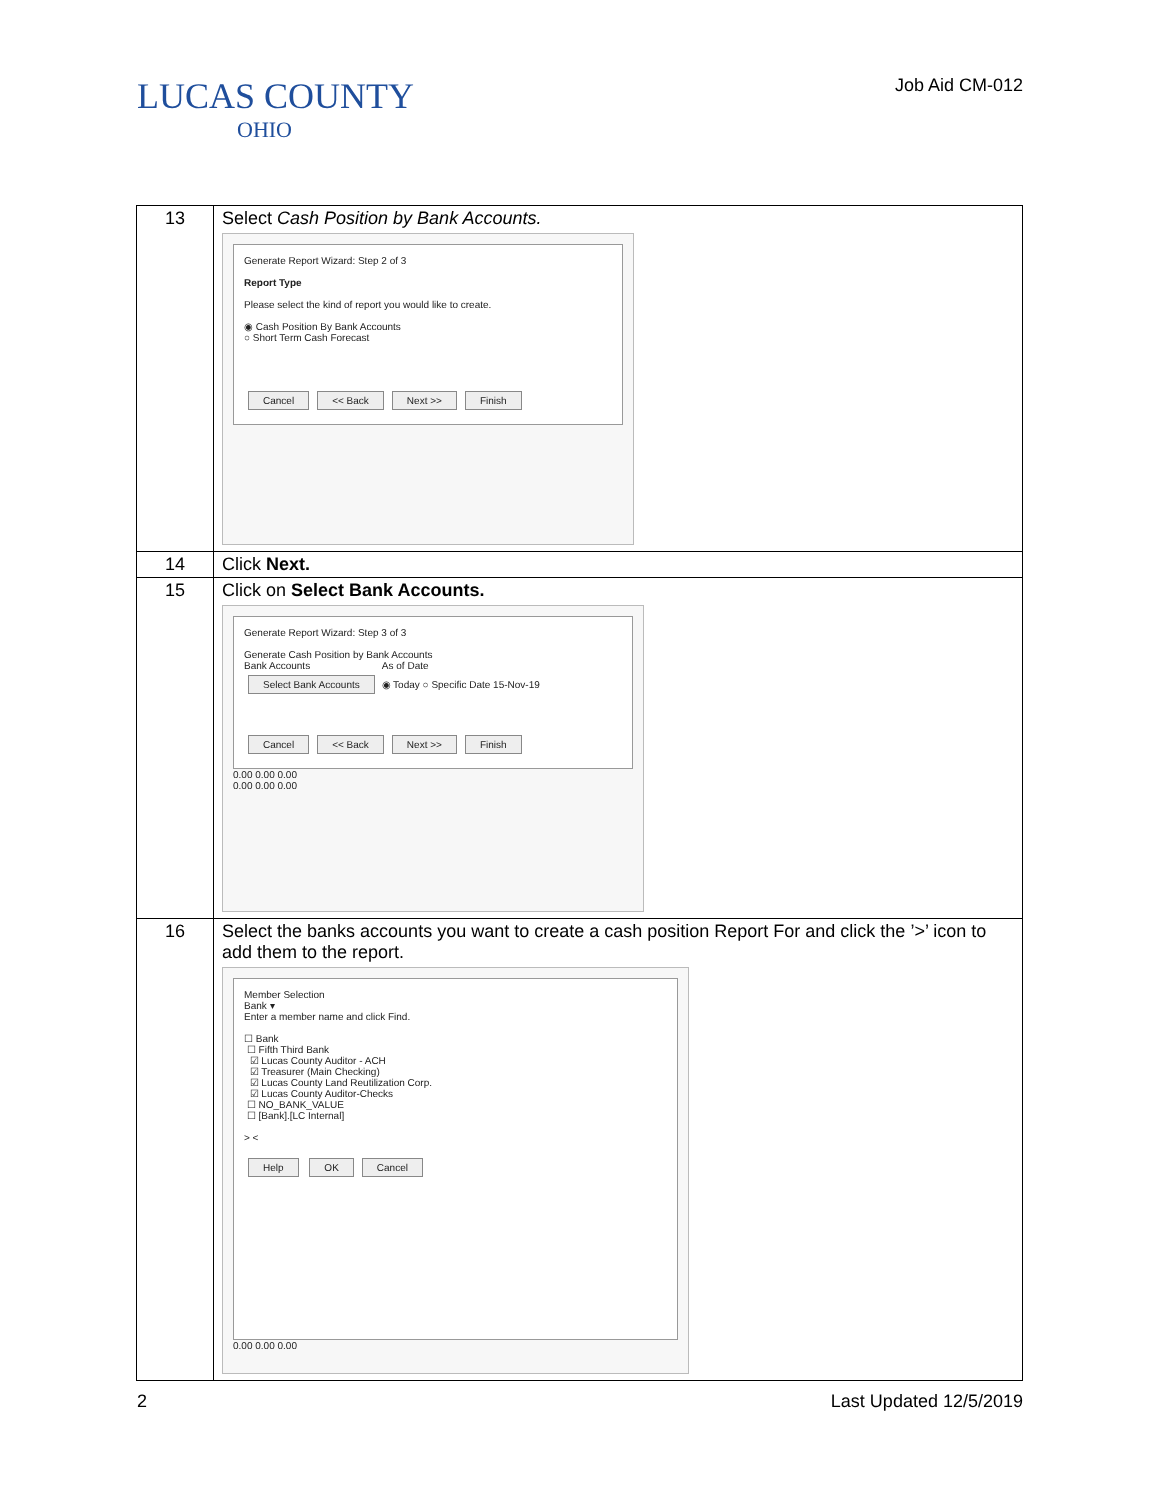LUCAS COUNTY
OHIO
Job Aid CM-012
| 13 | Select Cash Position by Bank Accounts. Generate Report Wizard: Step 2 of 3 Report Type Please select the kind of report you would like to create. ◉ Cash Position By Bank Accounts ○ Short Term Cash Forecast Cancel << Back Next >> Finish |
| 14 | Click Next. |
| 15 | Click on Select Bank Accounts. Generate Report Wizard: Step 3 of 3 Generate Cash Position by Bank Accounts Bank Accounts As of Date Select Bank Accounts ◉ Today ○ Specific Date 15-Nov-19 Cancel << Back Next >> Finish 0.00 0.00 0.00 0.00 0.00 0.00 |
| 16 | Select the banks accounts you want to create a cash position Report For and click the ’>’ icon to add them to the report. Member Selection Bank ▾ Enter a member name and click Find. ☐ Bank ☐ Fifth Third Bank ☑ Lucas County Auditor - ACH ☑ Treasurer (Main Checking) ☑ Lucas County Land Reutilization Corp. ☑ Lucas County Auditor-Checks ☐ NO_BANK_VALUE ☐ [Bank].[LC Internal] > < Help OK Cancel 0.00 0.00 0.00 |
2 Last Updated 12/5/2019